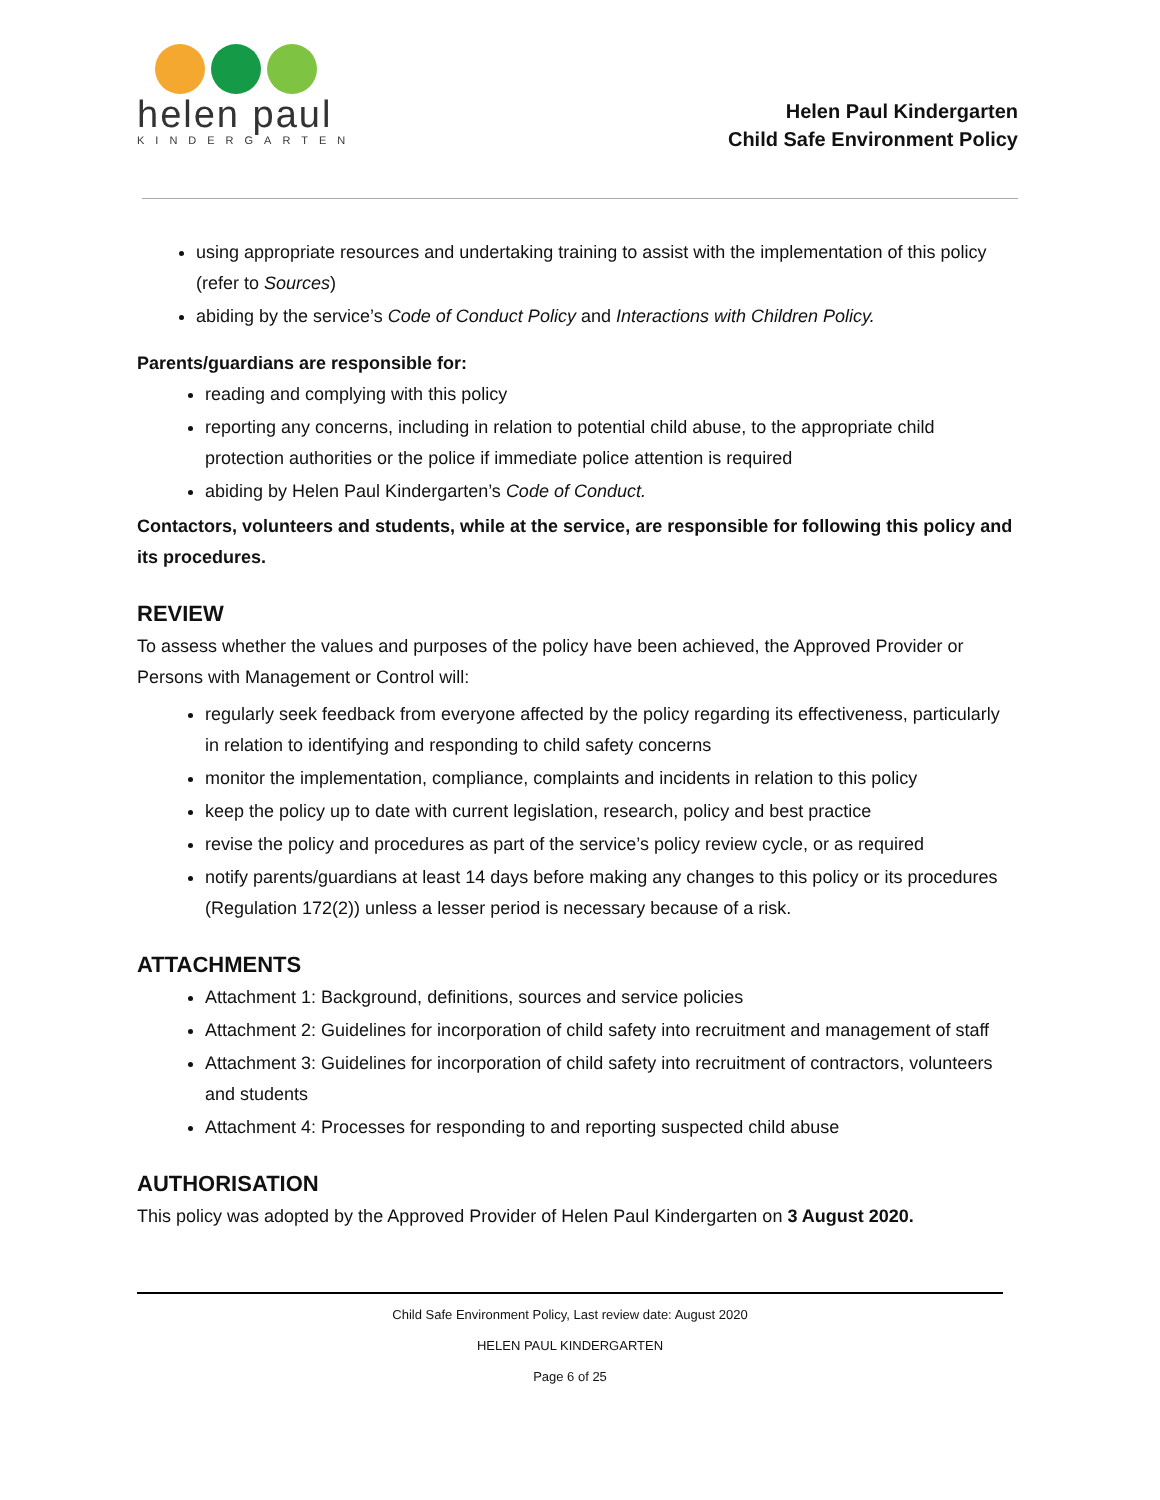helen paul
KINDERGARTEN
Helen Paul Kindergarten
Child Safe Environment Policy
using appropriate resources and undertaking training to assist with the implementation of this policy (refer to Sources)
abiding by the service’s Code of Conduct Policy and Interactions with Children Policy.
Parents/guardians are responsible for:
reading and complying with this policy
reporting any concerns, including in relation to potential child abuse, to the appropriate child protection authorities or the police if immediate police attention is required
abiding by Helen Paul Kindergarten’s Code of Conduct.
Contactors, volunteers and students, while at the service, are responsible for following this policy and its procedures.
REVIEW
To assess whether the values and purposes of the policy have been achieved, the Approved Provider or Persons with Management or Control will:
regularly seek feedback from everyone affected by the policy regarding its effectiveness, particularly in relation to identifying and responding to child safety concerns
monitor the implementation, compliance, complaints and incidents in relation to this policy
keep the policy up to date with current legislation, research, policy and best practice
revise the policy and procedures as part of the service’s policy review cycle, or as required
notify parents/guardians at least 14 days before making any changes to this policy or its procedures (Regulation 172(2)) unless a lesser period is necessary because of a risk.
ATTACHMENTS
Attachment 1: Background, definitions, sources and service policies
Attachment 2: Guidelines for incorporation of child safety into recruitment and management of staff
Attachment 3: Guidelines for incorporation of child safety into recruitment of contractors, volunteers and students
Attachment 4: Processes for responding to and reporting suspected child abuse
AUTHORISATION
This policy was adopted by the Approved Provider of Helen Paul Kindergarten on 3 August 2020.
Child Safe Environment Policy, Last review date: August 2020
HELEN PAUL KINDERGARTEN
Page 6 of 25